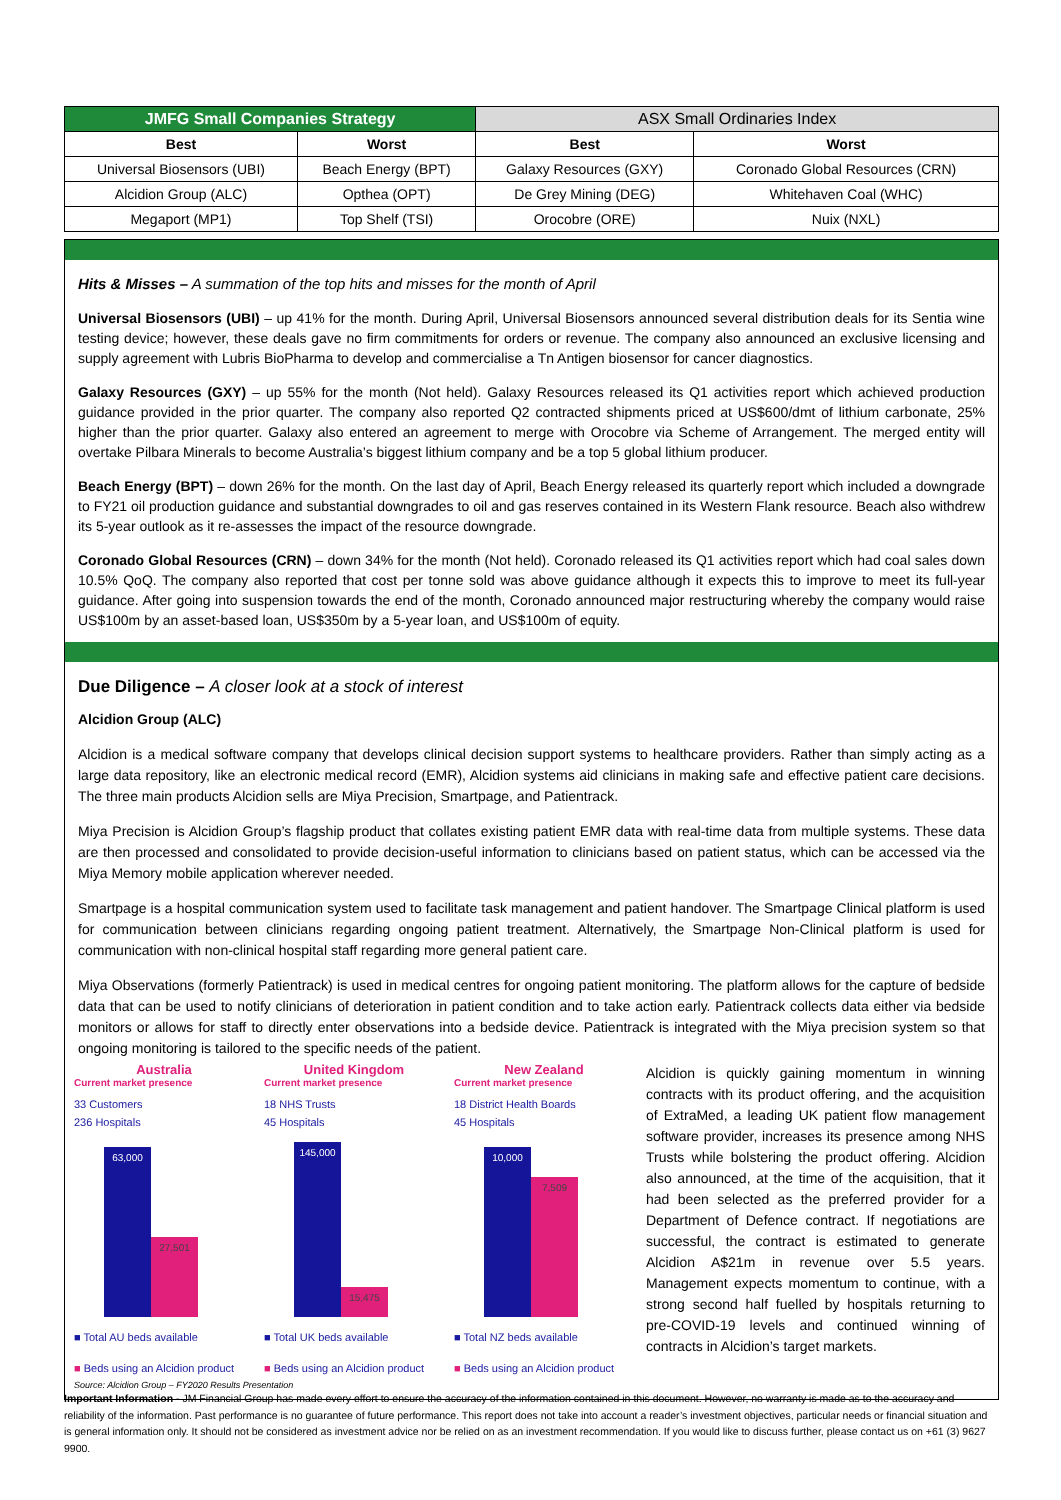| JMFG Small Companies Strategy | | ASX Small Ordinaries Index | |
| --- | --- | --- | --- |
| Best | Worst | Best | Worst |
| Universal Biosensors (UBI) | Beach Energy (BPT) | Galaxy Resources (GXY) | Coronado Global Resources (CRN) |
| Alcidion Group (ALC) | Opthea (OPT) | De Grey Mining (DEG) | Whitehaven Coal (WHC) |
| Megaport (MP1) | Top Shelf (TSI) | Orocobre (ORE) | Nuix (NXL) |
Hits & Misses – A summation of the top hits and misses for the month of April
Universal Biosensors (UBI) – up 41% for the month. During April, Universal Biosensors announced several distribution deals for its Sentia wine testing device; however, these deals gave no firm commitments for orders or revenue. The company also announced an exclusive licensing and supply agreement with Lubris BioPharma to develop and commercialise a Tn Antigen biosensor for cancer diagnostics.
Galaxy Resources (GXY) – up 55% for the month (Not held). Galaxy Resources released its Q1 activities report which achieved production guidance provided in the prior quarter. The company also reported Q2 contracted shipments priced at US$600/dmt of lithium carbonate, 25% higher than the prior quarter. Galaxy also entered an agreement to merge with Orocobre via Scheme of Arrangement. The merged entity will overtake Pilbara Minerals to become Australia’s biggest lithium company and be a top 5 global lithium producer.
Beach Energy (BPT) – down 26% for the month. On the last day of April, Beach Energy released its quarterly report which included a downgrade to FY21 oil production guidance and substantial downgrades to oil and gas reserves contained in its Western Flank resource. Beach also withdrew its 5-year outlook as it re-assesses the impact of the resource downgrade.
Coronado Global Resources (CRN) – down 34% for the month (Not held). Coronado released its Q1 activities report which had coal sales down 10.5% QoQ. The company also reported that cost per tonne sold was above guidance although it expects this to improve to meet its full-year guidance. After going into suspension towards the end of the month, Coronado announced major restructuring whereby the company would raise US$100m by an asset-based loan, US$350m by a 5-year loan, and US$100m of equity.
Due Diligence – A closer look at a stock of interest
Alcidion Group (ALC)
Alcidion is a medical software company that develops clinical decision support systems to healthcare providers. Rather than simply acting as a large data repository, like an electronic medical record (EMR), Alcidion systems aid clinicians in making safe and effective patient care decisions. The three main products Alcidion sells are Miya Precision, Smartpage, and Patientrack.
Miya Precision is Alcidion Group’s flagship product that collates existing patient EMR data with real-time data from multiple systems. These data are then processed and consolidated to provide decision-useful information to clinicians based on patient status, which can be accessed via the Miya Memory mobile application wherever needed.
Smartpage is a hospital communication system used to facilitate task management and patient handover. The Smartpage Clinical platform is used for communication between clinicians regarding ongoing patient treatment. Alternatively, the Smartpage Non-Clinical platform is used for communication with non-clinical hospital staff regarding more general patient care.
Miya Observations (formerly Patientrack) is used in medical centres for ongoing patient monitoring. The platform allows for the capture of bedside data that can be used to notify clinicians of deterioration in patient condition and to take action early. Patientrack collects data either via bedside monitors or allows for staff to directly enter observations into a bedside device. Patientrack is integrated with the Miya precision system so that ongoing monitoring is tailored to the specific needs of the patient.
Australia
Current market presence
33 Customers
236 Hospitals
63,000
27,501
■ Total AU beds available
■ Beds using an Alcidion product
United Kingdom
Current market presence
18 NHS Trusts
45 Hospitals
145,000
15,475
■ Total UK beds available
■ Beds using an Alcidion product
New Zealand
Current market presence
18 District Health Boards
45 Hospitals
10,000
7,509
■ Total NZ beds available
■ Beds using an Alcidion product
Source: Alcidion Group – FY2020 Results Presentation
Alcidion is quickly gaining momentum in winning contracts with its product offering, and the acquisition of ExtraMed, a leading UK patient flow management software provider, increases its presence among NHS Trusts while bolstering the product offering. Alcidion also announced, at the time of the acquisition, that it had been selected as the preferred provider for a Department of Defence contract. If negotiations are successful, the contract is estimated to generate Alcidion A$21m in revenue over 5.5 years. Management expects momentum to continue, with a strong second half fuelled by hospitals returning to pre-COVID-19 levels and continued winning of contracts in Alcidion’s target markets.
Important Information - JM Financial Group has made every effort to ensure the accuracy of the information contained in this document. However, no warranty is made as to the accuracy and reliability of the information. Past performance is no guarantee of future performance. This report does not take into account a reader’s investment objectives, particular needs or financial situation and is general information only. It should not be considered as investment advice nor be relied on as an investment recommendation. If you would like to discuss further, please contact us on +61 (3) 9627 9900.